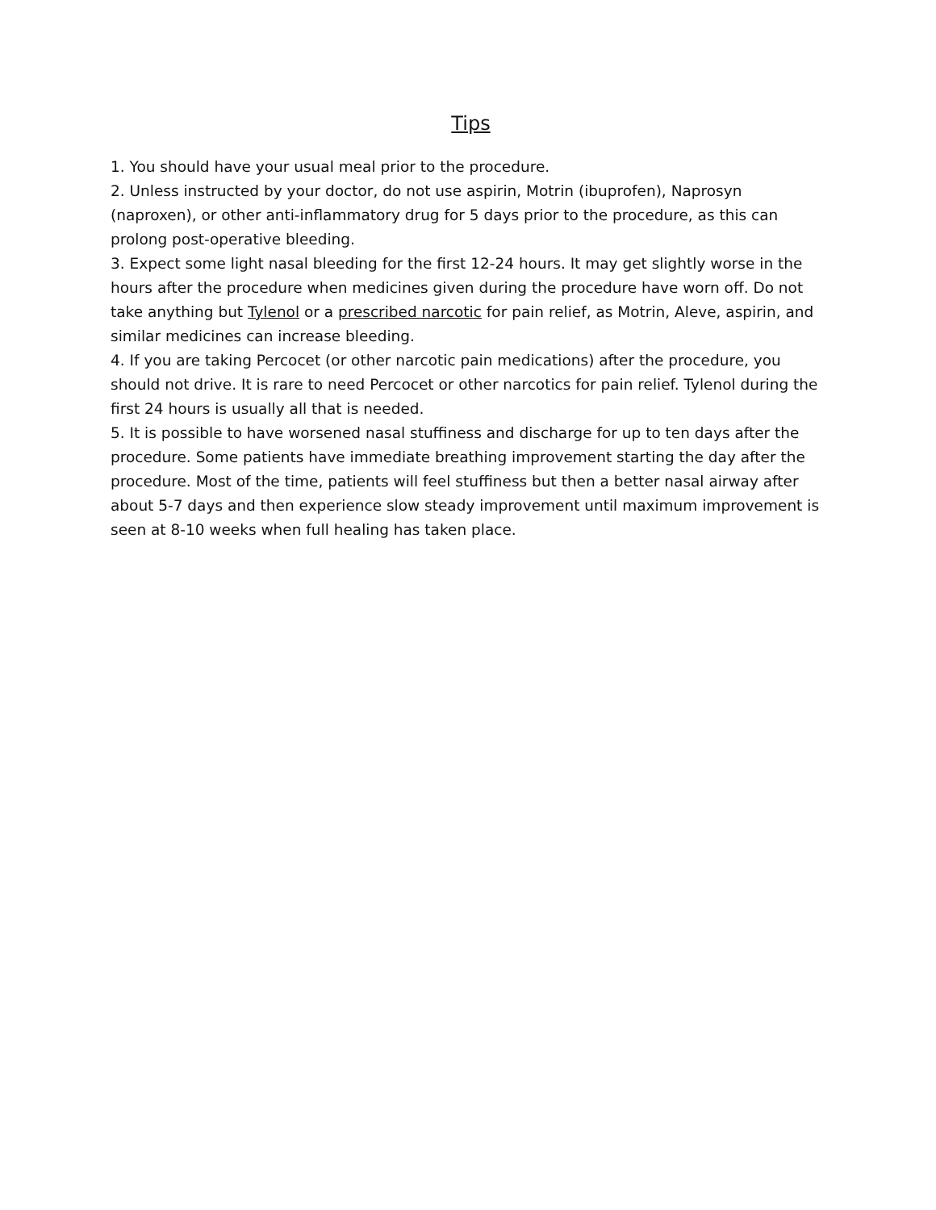Tips
1. You should have your usual meal prior to the procedure.
2. Unless instructed by your doctor, do not use aspirin, Motrin (ibuprofen), Naprosyn (naproxen), or other anti-inflammatory drug for 5 days prior to the procedure, as this can prolong post-operative bleeding.
3. Expect some light nasal bleeding for the first 12-24 hours. It may get slightly worse in the hours after the procedure when medicines given during the procedure have worn off. Do not take anything but Tylenol or a prescribed narcotic for pain relief, as Motrin, Aleve, aspirin, and similar medicines can increase bleeding.
4. If you are taking Percocet (or other narcotic pain medications) after the procedure, you should not drive. It is rare to need Percocet or other narcotics for pain relief. Tylenol during the first 24 hours is usually all that is needed.
5. It is possible to have worsened nasal stuffiness and discharge for up to ten days after the procedure. Some patients have immediate breathing improvement starting the day after the procedure. Most of the time, patients will feel stuffiness but then a better nasal airway after about 5-7 days and then experience slow steady improvement until maximum improvement is seen at 8-10 weeks when full healing has taken place.